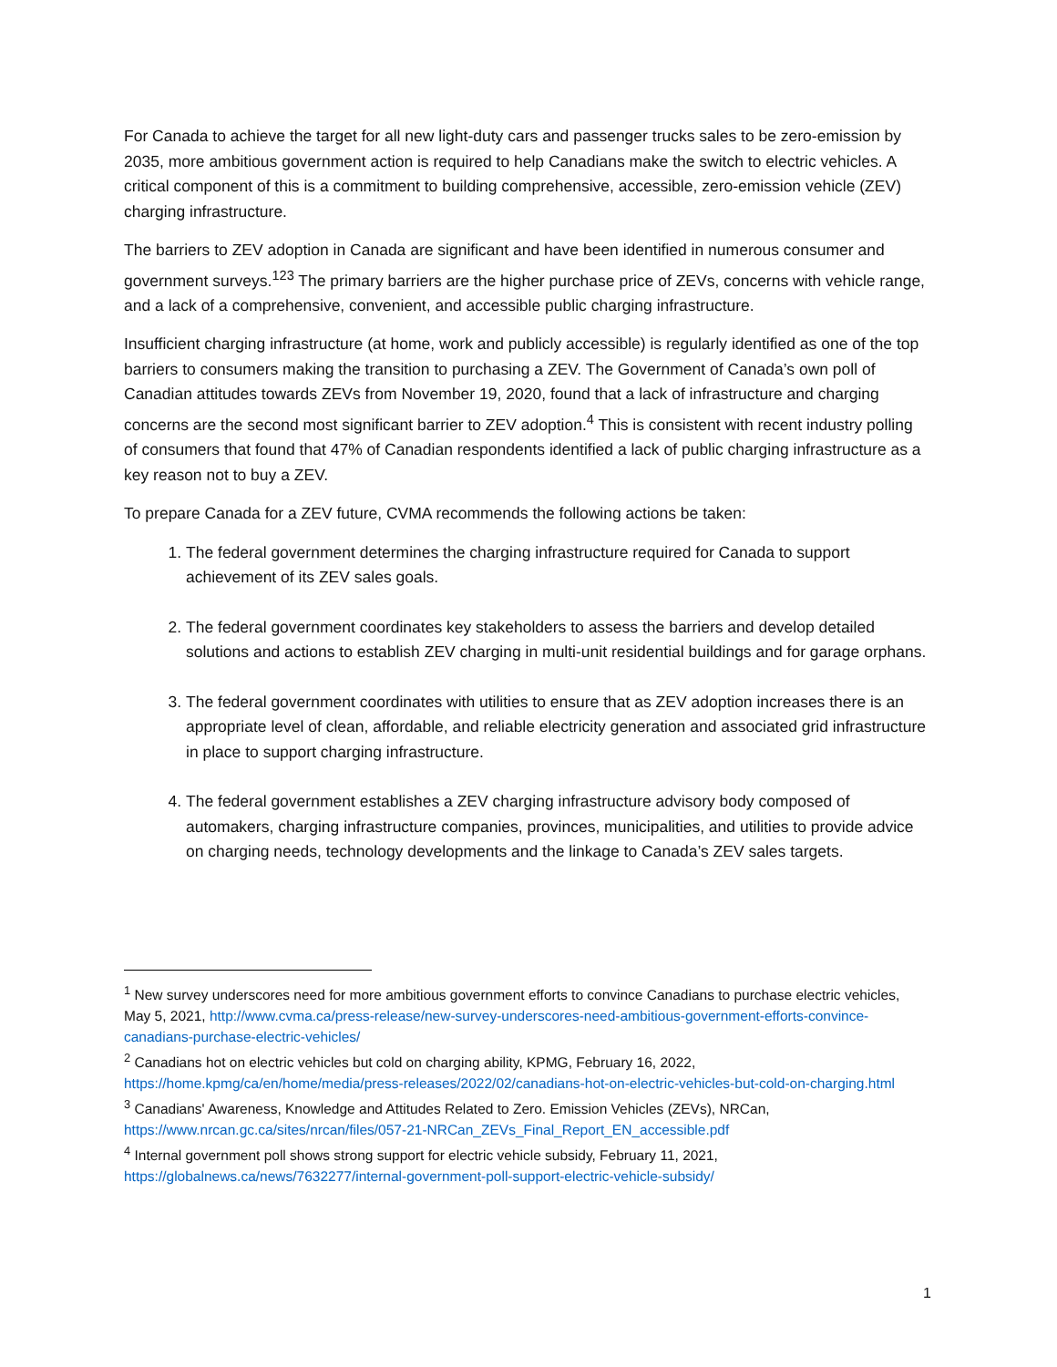For Canada to achieve the target for all new light-duty cars and passenger trucks sales to be zero-emission by 2035, more ambitious government action is required to help Canadians make the switch to electric vehicles. A critical component of this is a commitment to building comprehensive, accessible, zero-emission vehicle (ZEV) charging infrastructure.
The barriers to ZEV adoption in Canada are significant and have been identified in numerous consumer and government surveys.<sup>1</sup><sup>2</sup><sup>3</sup> The primary barriers are the higher purchase price of ZEVs, concerns with vehicle range, and a lack of a comprehensive, convenient, and accessible public charging infrastructure.
Insufficient charging infrastructure (at home, work and publicly accessible) is regularly identified as one of the top barriers to consumers making the transition to purchasing a ZEV. The Government of Canada’s own poll of Canadian attitudes towards ZEVs from November 19, 2020, found that a lack of infrastructure and charging concerns are the second most significant barrier to ZEV adoption.<sup>4</sup> This is consistent with recent industry polling of consumers that found that 47% of Canadian respondents identified a lack of public charging infrastructure as a key reason not to buy a ZEV.
To prepare Canada for a ZEV future, CVMA recommends the following actions be taken:
1. The federal government determines the charging infrastructure required for Canada to support achievement of its ZEV sales goals.
2. The federal government coordinates key stakeholders to assess the barriers and develop detailed solutions and actions to establish ZEV charging in multi-unit residential buildings and for garage orphans.
3. The federal government coordinates with utilities to ensure that as ZEV adoption increases there is an appropriate level of clean, affordable, and reliable electricity generation and associated grid infrastructure in place to support charging infrastructure.
4. The federal government establishes a ZEV charging infrastructure advisory body composed of automakers, charging infrastructure companies, provinces, municipalities, and utilities to provide advice on charging needs, technology developments and the linkage to Canada’s ZEV sales targets.
<sup>1</sup> New survey underscores need for more ambitious government efforts to convince Canadians to purchase electric vehicles, May 5, 2021, http://www.cvma.ca/press-release/new-survey-underscores-need-ambitious-government-efforts-convince-canadians-purchase-electric-vehicles/
<sup>2</sup> Canadians hot on electric vehicles but cold on charging ability, KPMG, February 16, 2022, https://home.kpmg/ca/en/home/media/press-releases/2022/02/canadians-hot-on-electric-vehicles-but-cold-on-charging.html
<sup>3</sup> Canadians' Awareness, Knowledge and Attitudes Related to Zero. Emission Vehicles (ZEVs), NRCan, https://www.nrcan.gc.ca/sites/nrcan/files/057-21-NRCan_ZEVs_Final_Report_EN_accessible.pdf
<sup>4</sup> Internal government poll shows strong support for electric vehicle subsidy, February 11, 2021, https://globalnews.ca/news/7632277/internal-government-poll-support-electric-vehicle-subsidy/
1